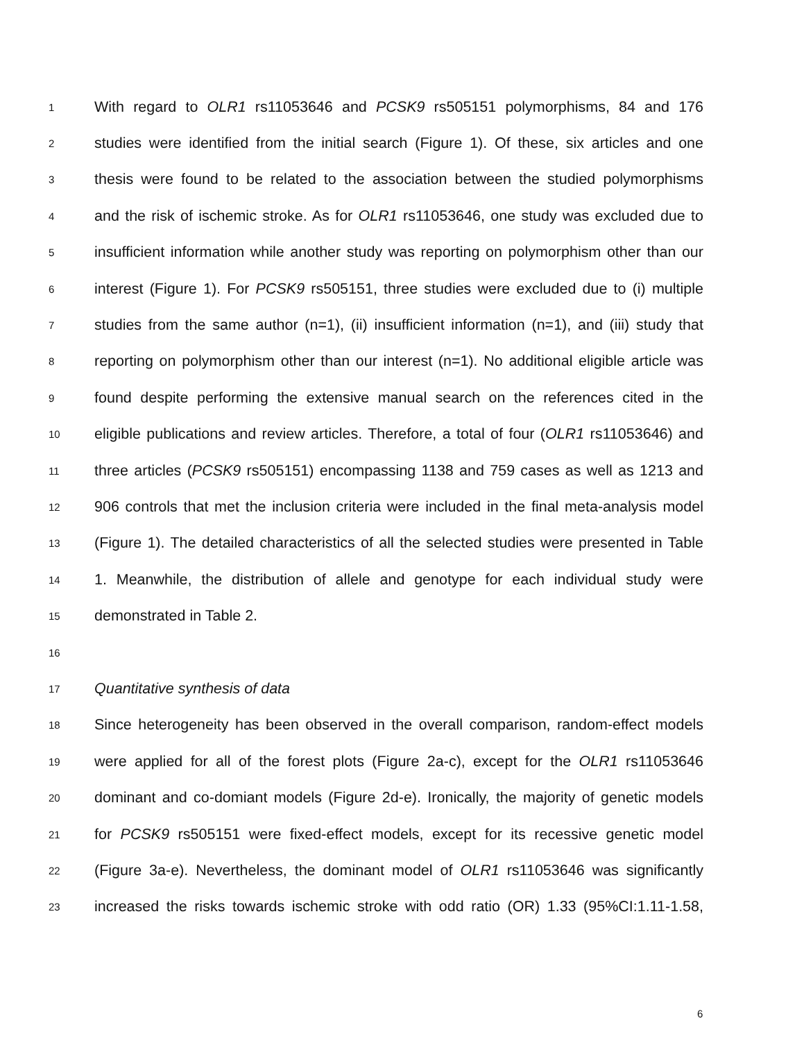1
With regard to OLR1 rs11053646 and PCSK9 rs505151 polymorphisms, 84 and 176
2
studies were identified from the initial search (Figure 1). Of these, six articles and one
3
thesis were found to be related to the association between the studied polymorphisms
4
and the risk of ischemic stroke. As for OLR1 rs11053646, one study was excluded due to
5
insufficient information while another study was reporting on polymorphism other than our
6
interest (Figure 1). For PCSK9 rs505151, three studies were excluded due to (i) multiple
7
studies from the same author (n=1), (ii) insufficient information (n=1), and (iii) study that
8
reporting on polymorphism other than our interest (n=1). No additional eligible article was
9
found despite performing the extensive manual search on the references cited in the
10
eligible publications and review articles. Therefore, a total of four (OLR1 rs11053646) and
11
three articles (PCSK9 rs505151) encompassing 1138 and 759 cases as well as 1213 and
12
906 controls that met the inclusion criteria were included in the final meta-analysis model
13
(Figure 1). The detailed characteristics of all the selected studies were presented in Table
14
1. Meanwhile, the distribution of allele and genotype for each individual study were
15
demonstrated in Table 2.
16
17
Quantitative synthesis of data
18
Since heterogeneity has been observed in the overall comparison, random-effect models
19
were applied for all of the forest plots (Figure 2a-c), except for the OLR1 rs11053646
20
dominant and co-domiant models (Figure 2d-e). Ironically, the majority of genetic models
21
for PCSK9 rs505151 were fixed-effect models, except for its recessive genetic model
22
(Figure 3a-e). Nevertheless, the dominant model of OLR1 rs11053646 was significantly
23
increased the risks towards ischemic stroke with odd ratio (OR) 1.33 (95%CI:1.11-1.58,
6